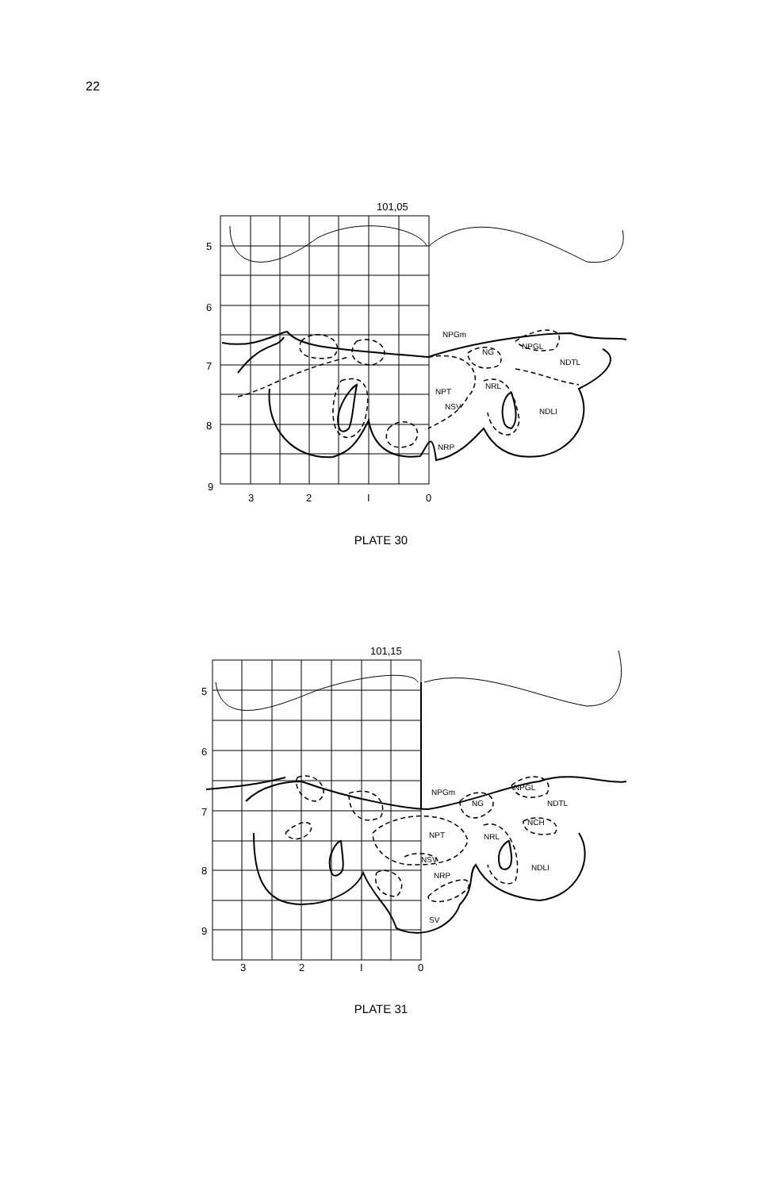22
101,05
5
6
7
8
9
3
2
I
0
NPGm
NG
NPGL
NDTL
NPT
NRL
NSV
NDLI
NRP
PLATE 30
101,15
5
6
7
8
9
3
2
I
0
NPGm
NG
NPGL
NDTL
NCH
NPT
NRL
NSV
NRP
NDLI
SV
PLATE 31